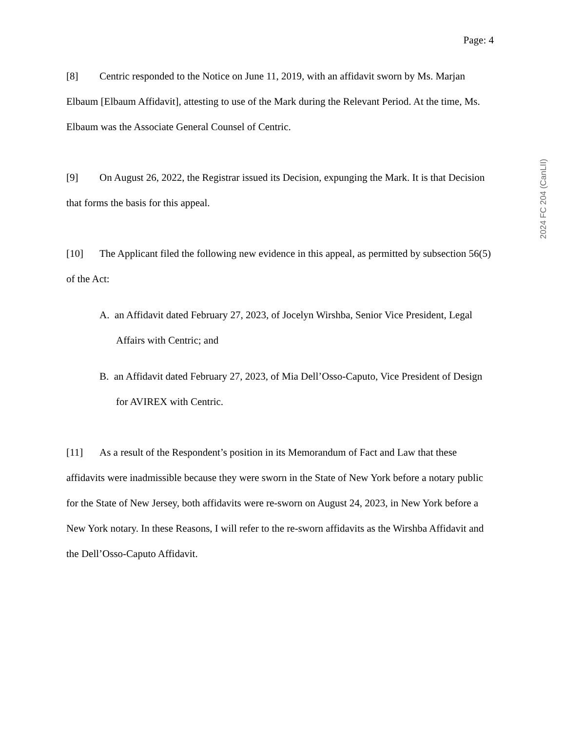Page: 4
2024 FC 204 (CanLII)
[8] Centric responded to the Notice on June 11, 2019, with an affidavit sworn by Ms. Marjan Elbaum [Elbaum Affidavit], attesting to use of the Mark during the Relevant Period. At the time, Ms. Elbaum was the Associate General Counsel of Centric.
[9] On August 26, 2022, the Registrar issued its Decision, expunging the Mark. It is that Decision that forms the basis for this appeal.
[10] The Applicant filed the following new evidence in this appeal, as permitted by subsection 56(5) of the Act:
A. an Affidavit dated February 27, 2023, of Jocelyn Wirshba, Senior Vice President, Legal Affairs with Centric; and
B. an Affidavit dated February 27, 2023, of Mia Dell’Osso-Caputo, Vice President of Design for AVIREX with Centric.
[11] As a result of the Respondent’s position in its Memorandum of Fact and Law that these affidavits were inadmissible because they were sworn in the State of New York before a notary public for the State of New Jersey, both affidavits were re-sworn on August 24, 2023, in New York before a New York notary. In these Reasons, I will refer to the re-sworn affidavits as the Wirshba Affidavit and the Dell’Osso-Caputo Affidavit.